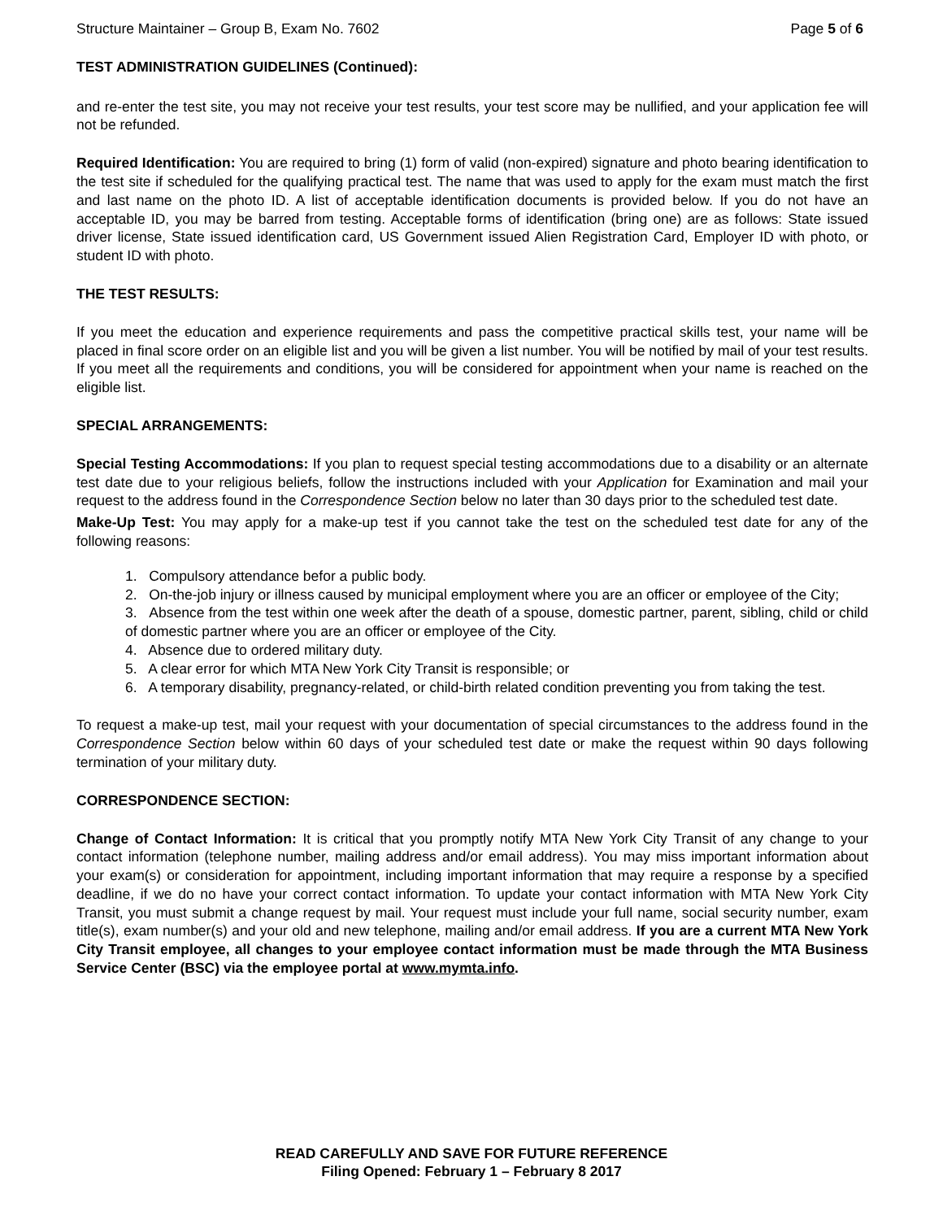Structure Maintainer – Group B, Exam No. 7602 Page 5 of 6
TEST ADMINISTRATION GUIDELINES (Continued):
and re-enter the test site, you may not receive your test results, your test score may be nullified, and your application fee will not be refunded.
Required Identification: You are required to bring (1) form of valid (non-expired) signature and photo bearing identification to the test site if scheduled for the qualifying practical test. The name that was used to apply for the exam must match the first and last name on the photo ID. A list of acceptable identification documents is provided below. If you do not have an acceptable ID, you may be barred from testing. Acceptable forms of identification (bring one) are as follows: State issued driver license, State issued identification card, US Government issued Alien Registration Card, Employer ID with photo, or student ID with photo.
THE TEST RESULTS:
If you meet the education and experience requirements and pass the competitive practical skills test, your name will be placed in final score order on an eligible list and you will be given a list number. You will be notified by mail of your test results. If you meet all the requirements and conditions, you will be considered for appointment when your name is reached on the eligible list.
SPECIAL ARRANGEMENTS:
Special Testing Accommodations: If you plan to request special testing accommodations due to a disability or an alternate test date due to your religious beliefs, follow the instructions included with your Application for Examination and mail your request to the address found in the Correspondence Section below no later than 30 days prior to the scheduled test date.
Make-Up Test: You may apply for a make-up test if you cannot take the test on the scheduled test date for any of the following reasons:
1. Compulsory attendance befor a public body.
2. On-the-job injury or illness caused by municipal employment where you are an officer or employee of the City;
3. Absence from the test within one week after the death of a spouse, domestic partner, parent, sibling, child or child of domestic partner where you are an officer or employee of the City.
4. Absence due to ordered military duty.
5. A clear error for which MTA New York City Transit is responsible; or
6. A temporary disability, pregnancy-related, or child-birth related condition preventing you from taking the test.
To request a make-up test, mail your request with your documentation of special circumstances to the address found in the Correspondence Section below within 60 days of your scheduled test date or make the request within 90 days following termination of your military duty.
CORRESPONDENCE SECTION:
Change of Contact Information: It is critical that you promptly notify MTA New York City Transit of any change to your contact information (telephone number, mailing address and/or email address). You may miss important information about your exam(s) or consideration for appointment, including important information that may require a response by a specified deadline, if we do no have your correct contact information. To update your contact information with MTA New York City Transit, you must submit a change request by mail. Your request must include your full name, social security number, exam title(s), exam number(s) and your old and new telephone, mailing and/or email address. If you are a current MTA New York City Transit employee, all changes to your employee contact information must be made through the MTA Business Service Center (BSC) via the employee portal at www.mymta.info.
READ CAREFULLY AND SAVE FOR FUTURE REFERENCE
Filing Opened: February 1 – February 8 2017